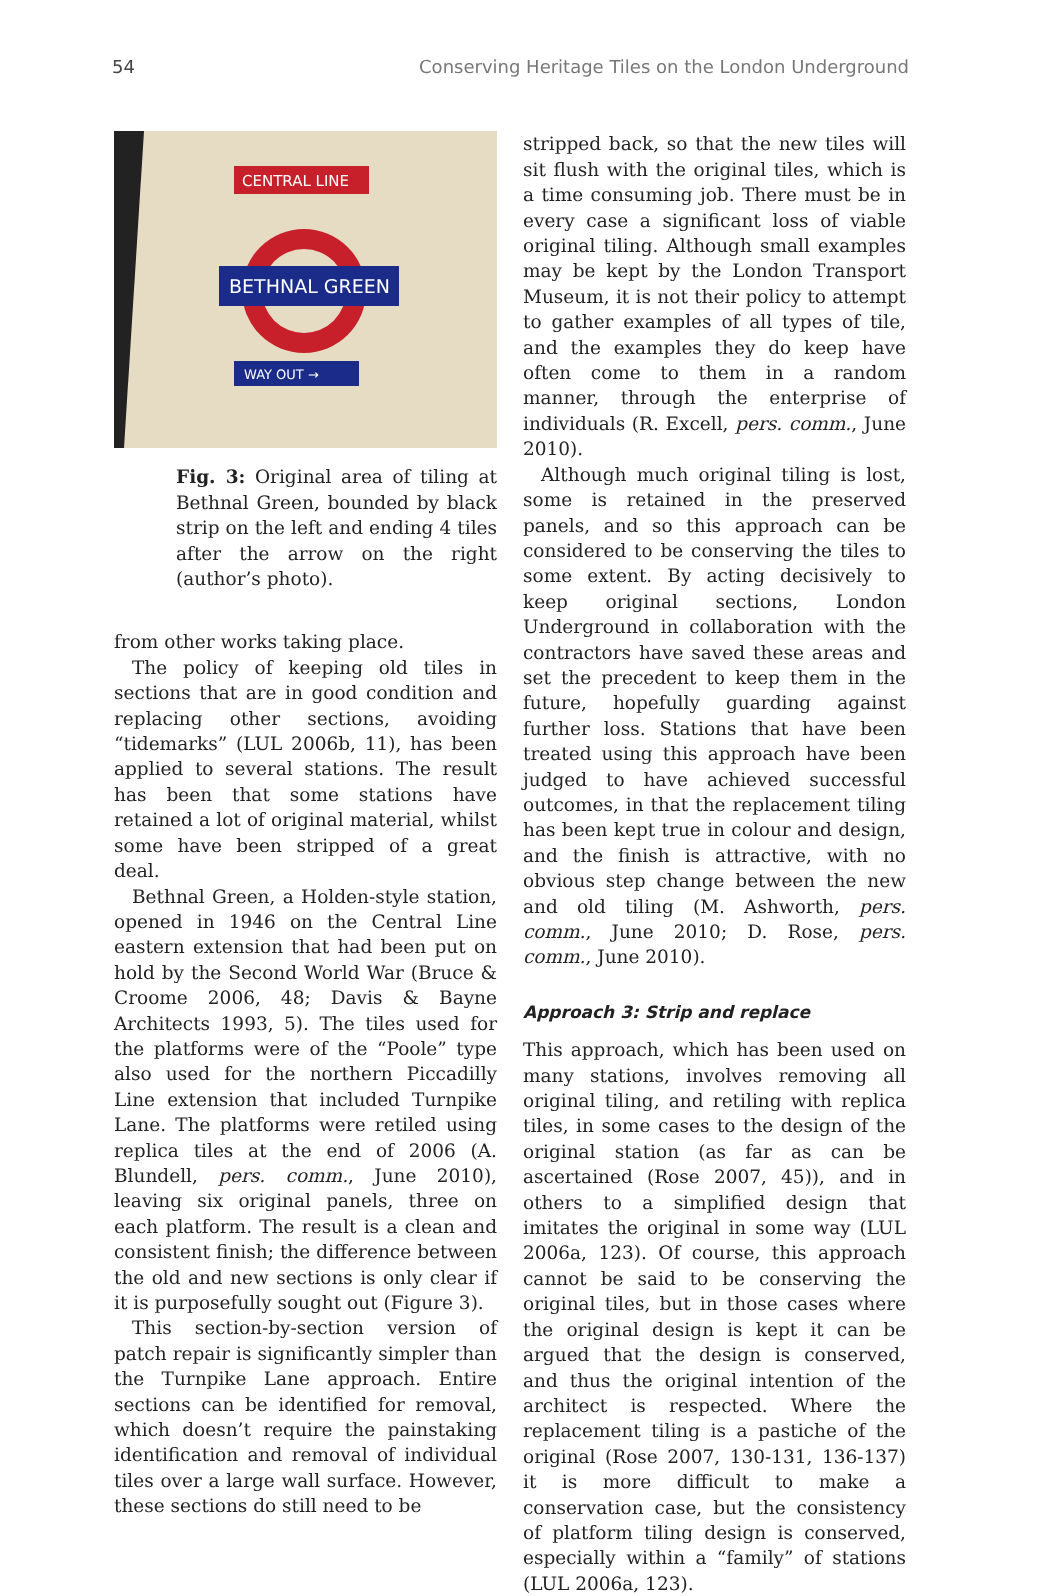54 Conserving Heritage Tiles on the London Underground
CENTRAL LINE
BETHNAL GREEN
WAY OUT →
Fig. 3: Original area of tiling at Bethnal Green, bounded by black strip on the left and ending 4 tiles after the arrow on the right (author’s photo).
from other works taking place.
The policy of keeping old tiles in sections that are in good condition and replacing other sections, avoiding “tidemarks” (LUL 2006b, 11), has been applied to several stations. The result has been that some stations have retained a lot of original material, whilst some have been stripped of a great deal.
Bethnal Green, a Holden-style station, opened in 1946 on the Central Line eastern extension that had been put on hold by the Second World War (Bruce & Croome 2006, 48; Davis & Bayne Architects 1993, 5). The tiles used for the platforms were of the “Poole” type also used for the northern Piccadilly Line extension that included Turnpike Lane. The platforms were retiled using replica tiles at the end of 2006 (A. Blundell, pers. comm., June 2010), leaving six original panels, three on each platform. The result is a clean and consistent finish; the difference between the old and new sections is only clear if it is purposefully sought out (Figure 3).
This section-by-section version of patch repair is significantly simpler than the Turnpike Lane approach. Entire sections can be identified for removal, which doesn’t require the painstaking identification and removal of individual tiles over a large wall surface. However, these sections do still need to be
stripped back, so that the new tiles will sit flush with the original tiles, which is a time consuming job. There must be in every case a significant loss of viable original tiling. Although small examples may be kept by the London Transport Museum, it is not their policy to attempt to gather examples of all types of tile, and the examples they do keep have often come to them in a random manner, through the enterprise of individuals (R. Excell, pers. comm., June 2010).
Although much original tiling is lost, some is retained in the preserved panels, and so this approach can be considered to be conserving the tiles to some extent. By acting decisively to keep original sections, London Underground in collaboration with the contractors have saved these areas and set the precedent to keep them in the future, hopefully guarding against further loss. Stations that have been treated using this approach have been judged to have achieved successful outcomes, in that the replacement tiling has been kept true in colour and design, and the finish is attractive, with no obvious step change between the new and old tiling (M. Ashworth, pers. comm., June 2010; D. Rose, pers. comm., June 2010).
Approach 3: Strip and replace
This approach, which has been used on many stations, involves removing all original tiling, and retiling with replica tiles, in some cases to the design of the original station (as far as can be ascertained (Rose 2007, 45)), and in others to a simplified design that imitates the original in some way (LUL 2006a, 123). Of course, this approach cannot be said to be conserving the original tiles, but in those cases where the original design is kept it can be argued that the design is conserved, and thus the original intention of the architect is respected. Where the replacement tiling is a pastiche of the original (Rose 2007, 130-131, 136-137) it is more difficult to make a conservation case, but the consistency of platform tiling design is conserved, especially within a “family” of stations (LUL 2006a, 123).